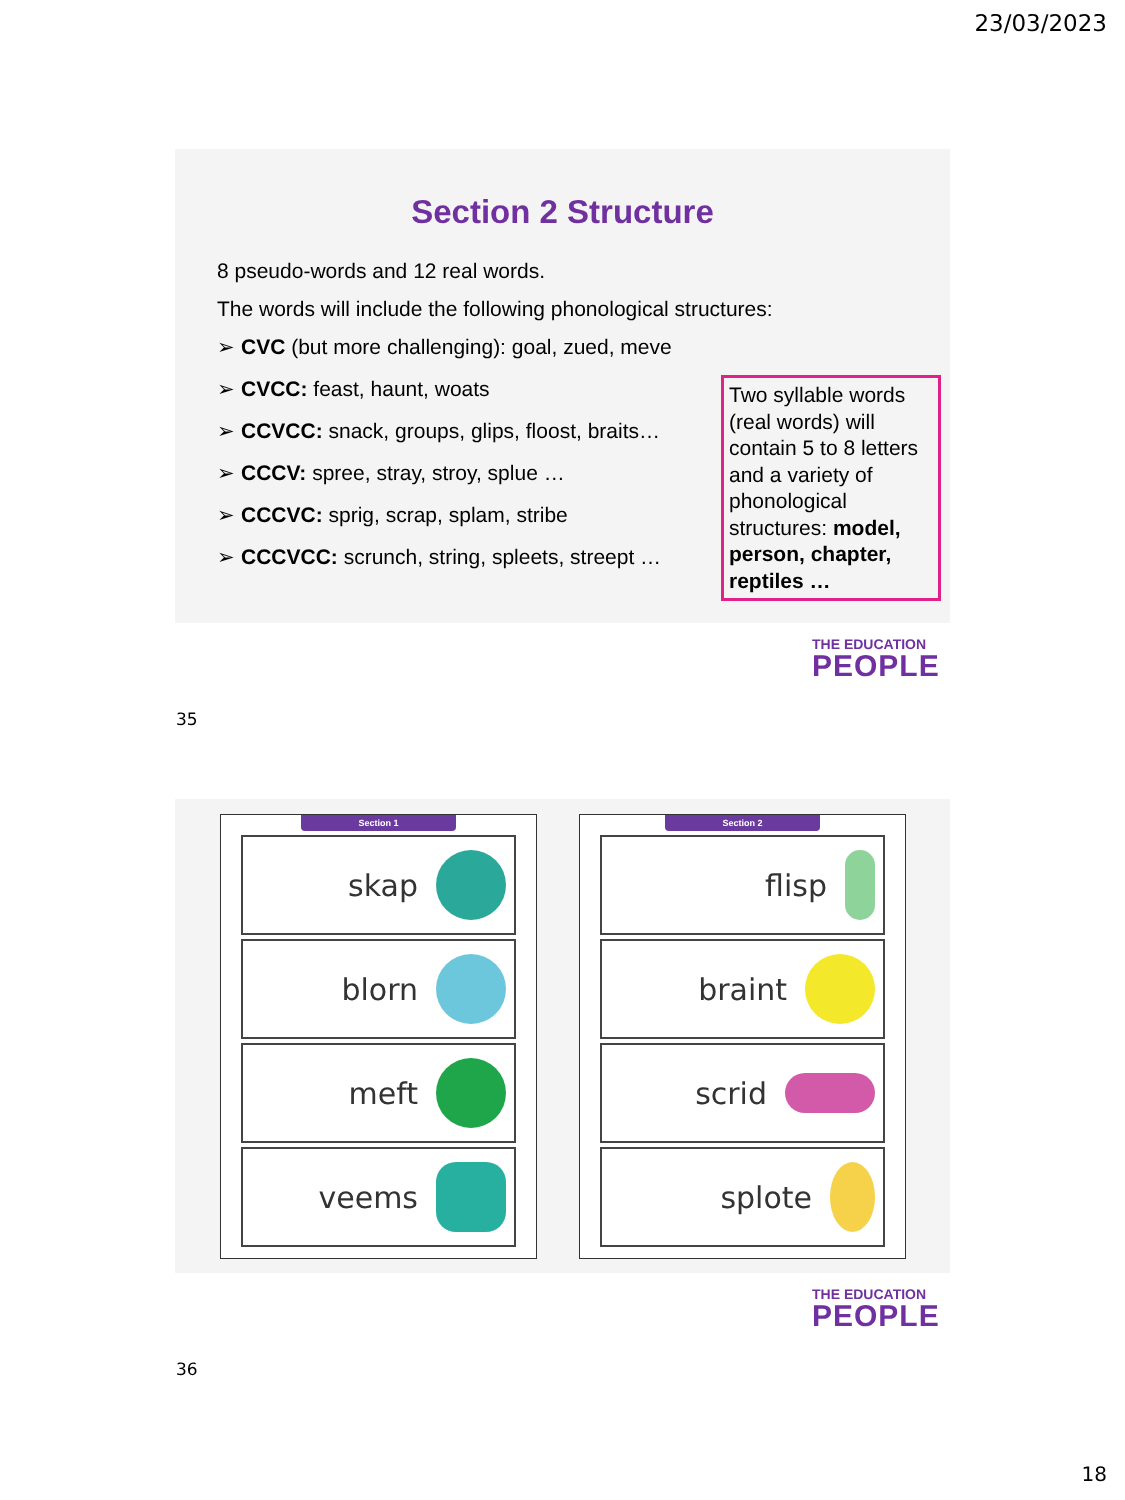23/03/2023
Section 2 Structure
8 pseudo-words and 12 real words.
The words will include the following phonological structures:
➢ CVC (but more challenging): goal, zued, meve
➢ CVCC: feast, haunt, woats
➢ CCVCC: snack, groups, glips, floost, braits…
➢ CCCV: spree, stray, stroy, splue …
➢ CCCVC: sprig, scrap, splam, stribe
➢ CCCVCC: scrunch, string, spleets, streept …
Two syllable words (real words) will contain 5 to 8 letters and a variety of phonological structures: model, person, chapter, reptiles …
THE EDUCATION
PEOPLE
35
Section 1
skap
blorn
meft
veems
Section 2
flisp
braint
scrid
splote
THE EDUCATION
PEOPLE
36
18